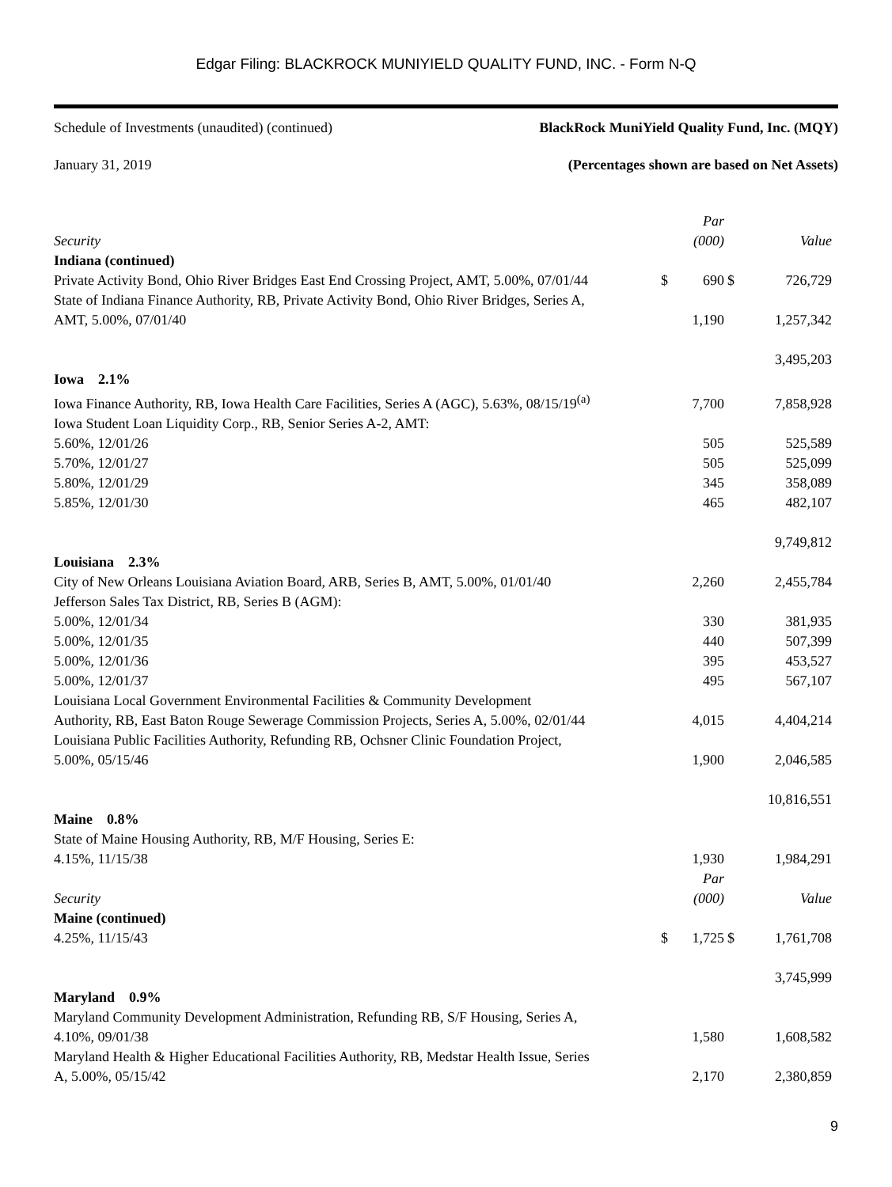Edgar Filing: BLACKROCK MUNIYIELD QUALITY FUND, INC. - Form N-Q
Schedule of Investments (unaudited) (continued) BlackRock MuniYield Quality Fund, Inc. (MQY)
January 31, 2019 (Percentages shown are based on Net Assets)
| Security | | Par (000) | | Value |
| --- | --- | --- | --- | --- |
| Indiana (continued) | | | | |
| Private Activity Bond, Ohio River Bridges East End Crossing Project, AMT, 5.00%, 07/01/44 | $ | 690 | $ | 726,729 |
| State of Indiana Finance Authority, RB, Private Activity Bond, Ohio River Bridges, Series A, AMT, 5.00%, 07/01/40 | | 1,190 | | 1,257,342 |
| | | | | 3,495,203 |
| Iowa 2.1% | | | | |
| Iowa Finance Authority, RB, Iowa Health Care Facilities, Series A (AGC), 5.63%, 08/15/19<sup>(a)</sup> | | 7,700 | | 7,858,928 |
| Iowa Student Loan Liquidity Corp., RB, Senior Series A-2, AMT: | | | | |
| 5.60%, 12/01/26 | | 505 | | 525,589 |
| 5.70%, 12/01/27 | | 505 | | 525,099 |
| 5.80%, 12/01/29 | | 345 | | 358,089 |
| 5.85%, 12/01/30 | | 465 | | 482,107 |
| | | | | 9,749,812 |
| Louisiana 2.3% | | | | |
| City of New Orleans Louisiana Aviation Board, ARB, Series B, AMT, 5.00%, 01/01/40 | | 2,260 | | 2,455,784 |
| Jefferson Sales Tax District, RB, Series B (AGM): | | | | |
| 5.00%, 12/01/34 | | 330 | | 381,935 |
| 5.00%, 12/01/35 | | 440 | | 507,399 |
| 5.00%, 12/01/36 | | 395 | | 453,527 |
| 5.00%, 12/01/37 | | 495 | | 567,107 |
| Louisiana Local Government Environmental Facilities & Community Development Authority, RB, East Baton Rouge Sewerage Commission Projects, Series A, 5.00%, 02/01/44 | | 4,015 | | 4,404,214 |
| Louisiana Public Facilities Authority, Refunding RB, Ochsner Clinic Foundation Project, 5.00%, 05/15/46 | | 1,900 | | 2,046,585 |
| | | | | 10,816,551 |
| Maine 0.8% | | | | |
| State of Maine Housing Authority, RB, M/F Housing, Series E: | | | | |
| 4.15%, 11/15/38 | | 1,930 | | 1,984,291 |
| Security | | Par (000) | | Value |
| Maine (continued) | | | | |
| 4.25%, 11/15/43 | $ | 1,725 | $ | 1,761,708 |
| | | | | 3,745,999 |
| Maryland 0.9% | | | | |
| Maryland Community Development Administration, Refunding RB, S/F Housing, Series A, 4.10%, 09/01/38 | | 1,580 | | 1,608,582 |
| Maryland Health & Higher Educational Facilities Authority, RB, Medstar Health Issue, Series A, 5.00%, 05/15/42 | | 2,170 | | 2,380,859 |
9